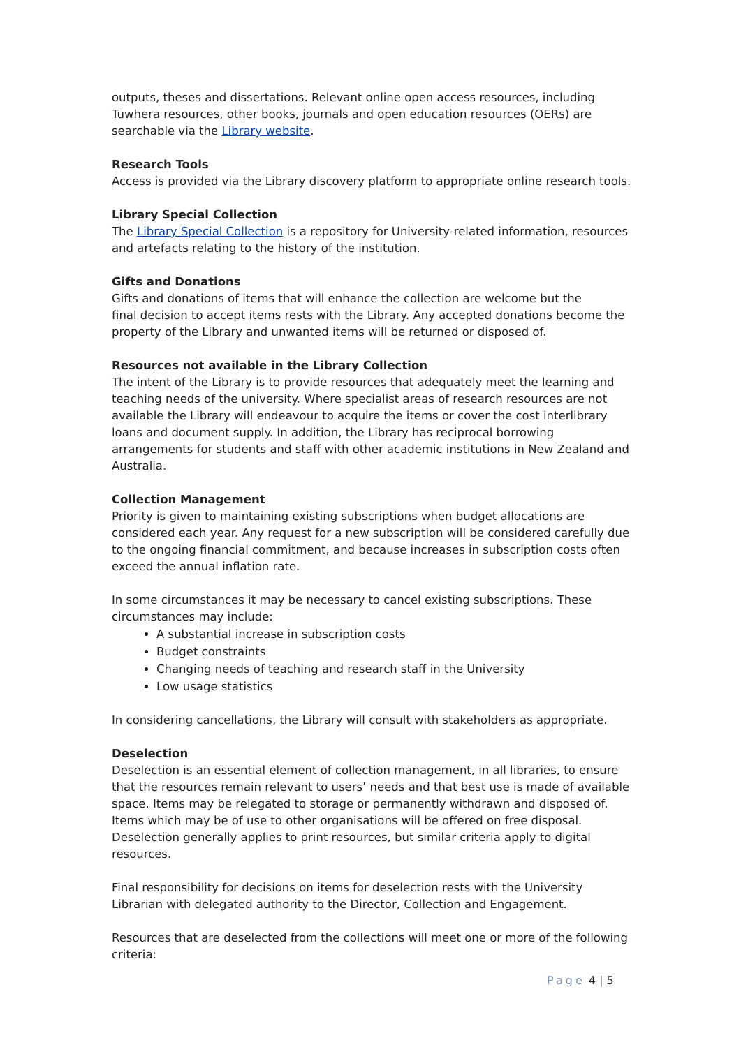outputs, theses and dissertations. Relevant online open access resources, including Tuwhera resources, other books, journals and open education resources (OERs) are searchable via the Library website.
Research Tools
Access is provided via the Library discovery platform to appropriate online research tools.
Library Special Collection
The Library Special Collection is a repository for University-related information, resources and artefacts relating to the history of the institution.
Gifts and Donations
Gifts and donations of items that will enhance the collection are welcome but the
final decision to accept items rests with the Library. Any accepted donations become the property of the Library and unwanted items will be returned or disposed of.
Resources not available in the Library Collection
The intent of the Library is to provide resources that adequately meet the learning and teaching needs of the university. Where specialist areas of research resources are not available the Library will endeavour to acquire the items or cover the cost interlibrary loans and document supply. In addition, the Library has reciprocal borrowing arrangements for students and staff with other academic institutions in New Zealand and Australia.
Collection Management
Priority is given to maintaining existing subscriptions when budget allocations are considered each year. Any request for a new subscription will be considered carefully due to the ongoing financial commitment, and because increases in subscription costs often exceed the annual inflation rate.
In some circumstances it may be necessary to cancel existing subscriptions. These circumstances may include:
A substantial increase in subscription costs
Budget constraints
Changing needs of teaching and research staff in the University
Low usage statistics
In considering cancellations, the Library will consult with stakeholders as appropriate.
Deselection
Deselection is an essential element of collection management, in all libraries, to ensure that the resources remain relevant to users’ needs and that best use is made of available space. Items may be relegated to storage or permanently withdrawn and disposed of. Items which may be of use to other organisations will be offered on free disposal. Deselection generally applies to print resources, but similar criteria apply to digital resources.
Final responsibility for decisions on items for deselection rests with the University Librarian with delegated authority to the Director, Collection and Engagement.
Resources that are deselected from the collections will meet one or more of the following criteria:
Page 4 | 5